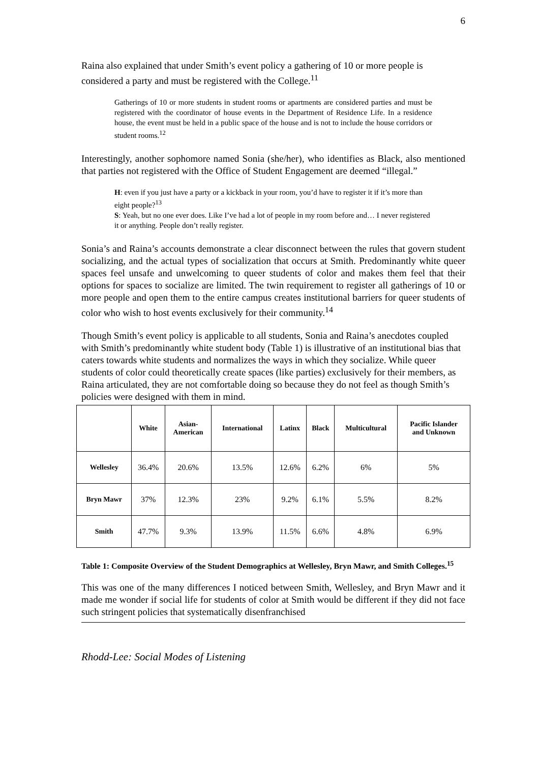6
Raina also explained that under Smith’s event policy a gathering of 10 or more people is considered a party and must be registered with the College.<sup>11</sup>
Gatherings of 10 or more students in student rooms or apartments are considered parties and must be registered with the coordinator of house events in the Department of Residence Life. In a residence house, the event must be held in a public space of the house and is not to include the house corridors or student rooms.<sup>12</sup>
Interestingly, another sophomore named Sonia (she/her), who identifies as Black, also mentioned that parties not registered with the Office of Student Engagement are deemed “illegal.”
H: even if you just have a party or a kickback in your room, you’d have to register it if it’s more than eight people?<sup>13</sup>
S: Yeah, but no one ever does. Like I’ve had a lot of people in my room before and… I never registered it or anything. People don’t really register.
Sonia’s and Raina’s accounts demonstrate a clear disconnect between the rules that govern student socializing, and the actual types of socialization that occurs at Smith. Predominantly white queer spaces feel unsafe and unwelcoming to queer students of color and makes them feel that their options for spaces to socialize are limited. The twin requirement to register all gatherings of 10 or more people and open them to the entire campus creates institutional barriers for queer students of color who wish to host events exclusively for their community.<sup>14</sup>
Though Smith’s event policy is applicable to all students, Sonia and Raina’s anecdotes coupled with Smith’s predominantly white student body (Table 1) is illustrative of an institutional bias that caters towards white students and normalizes the ways in which they socialize. While queer students of color could theoretically create spaces (like parties) exclusively for their members, as Raina articulated, they are not comfortable doing so because they do not feel as though Smith’s policies were designed with them in mind.
| | White | Asian- American | International | Latinx | Black | Multicultural | Pacific Islander and Unknown |
| --- | --- | --- | --- | --- | --- | --- | --- |
| Wellesley | 36.4% | 20.6% | 13.5% | 12.6% | 6.2% | 6% | 5% |
| Bryn Mawr | 37% | 12.3% | 23% | 9.2% | 6.1% | 5.5% | 8.2% |
| Smith | 47.7% | 9.3% | 13.9% | 11.5% | 6.6% | 4.8% | 6.9% |
Table 1: Composite Overview of the Student Demographics at Wellesley, Bryn Mawr, and Smith Colleges.<sup>15</sup>
This was one of the many differences I noticed between Smith, Wellesley, and Bryn Mawr and it made me wonder if social life for students of color at Smith would be different if they did not face such stringent policies that systematically disenfranchised
Rhodd-Lee: Social Modes of Listening